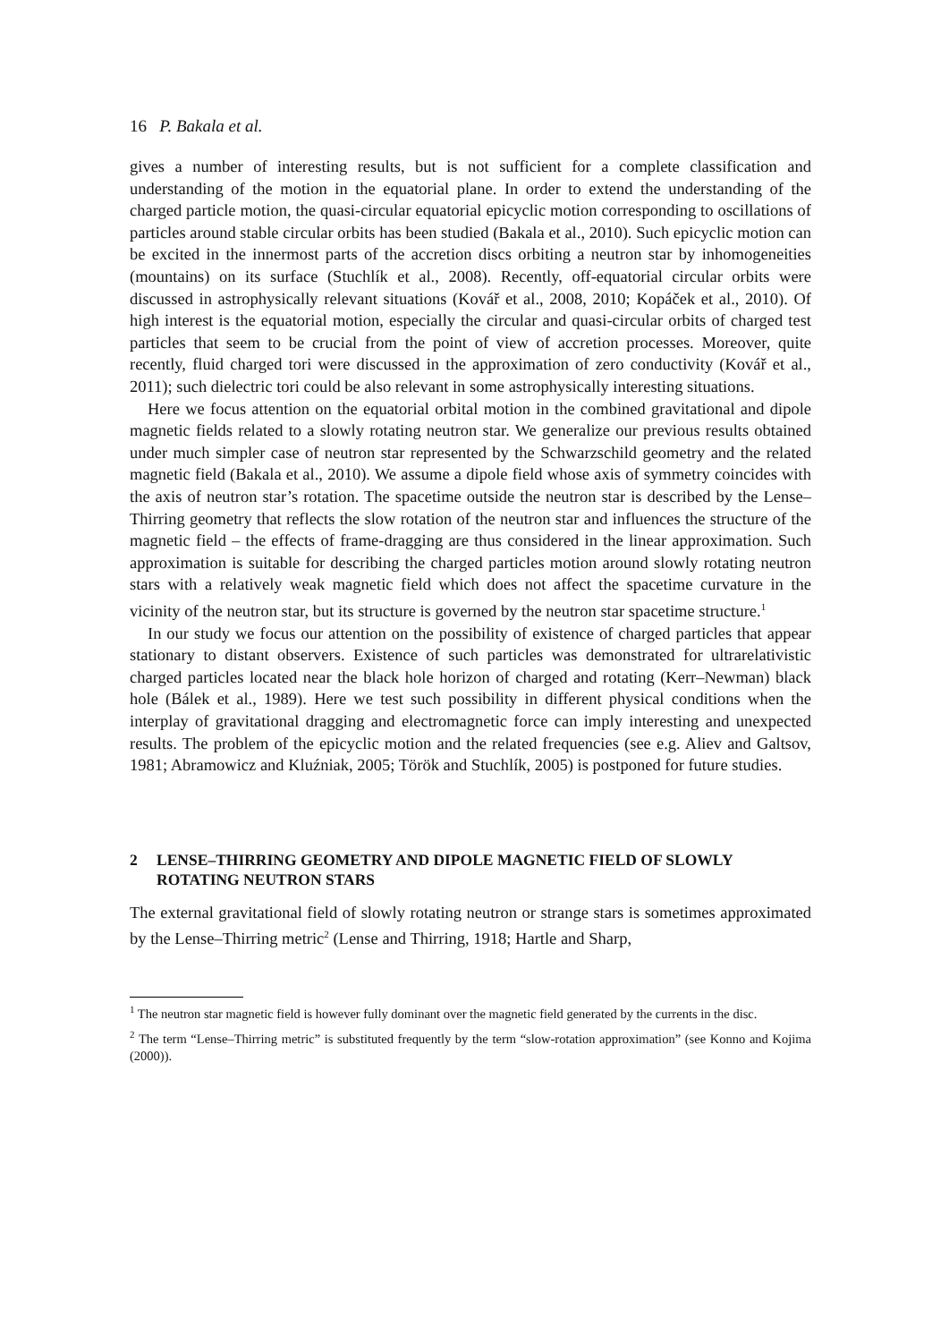16 P. Bakala et al.
gives a number of interesting results, but is not sufficient for a complete classification and understanding of the motion in the equatorial plane. In order to extend the understanding of the charged particle motion, the quasi-circular equatorial epicyclic motion corresponding to oscillations of particles around stable circular orbits has been studied (Bakala et al., 2010). Such epicyclic motion can be excited in the innermost parts of the accretion discs orbiting a neutron star by inhomogeneities (mountains) on its surface (Stuchlík et al., 2008). Recently, off-equatorial circular orbits were discussed in astrophysically relevant situations (Kovář et al., 2008, 2010; Kopáček et al., 2010). Of high interest is the equatorial motion, especially the circular and quasi-circular orbits of charged test particles that seem to be crucial from the point of view of accretion processes. Moreover, quite recently, fluid charged tori were discussed in the approximation of zero conductivity (Kovář et al., 2011); such dielectric tori could be also relevant in some astrophysically interesting situations.
Here we focus attention on the equatorial orbital motion in the combined gravitational and dipole magnetic fields related to a slowly rotating neutron star. We generalize our previous results obtained under much simpler case of neutron star represented by the Schwarzschild geometry and the related magnetic field (Bakala et al., 2010). We assume a dipole field whose axis of symmetry coincides with the axis of neutron star’s rotation. The spacetime outside the neutron star is described by the Lense–Thirring geometry that reflects the slow rotation of the neutron star and influences the structure of the magnetic field – the effects of frame-dragging are thus considered in the linear approximation. Such approximation is suitable for describing the charged particles motion around slowly rotating neutron stars with a relatively weak magnetic field which does not affect the spacetime curvature in the vicinity of the neutron star, but its structure is governed by the neutron star spacetime structure.<sup>1</sup>
In our study we focus our attention on the possibility of existence of charged particles that appear stationary to distant observers. Existence of such particles was demonstrated for ultrarelativistic charged particles located near the black hole horizon of charged and rotating (Kerr–Newman) black hole (Bálek et al., 1989). Here we test such possibility in different physical conditions when the interplay of gravitational dragging and electromagnetic force can imply interesting and unexpected results. The problem of the epicyclic motion and the related frequencies (see e.g. Aliev and Galtsov, 1981; Abramowicz and Kluźniak, 2005; Török and Stuchlík, 2005) is postponed for future studies.
2 LENSE–THIRRING GEOMETRY AND DIPOLE MAGNETIC FIELD OF SLOWLY ROTATING NEUTRON STARS
The external gravitational field of slowly rotating neutron or strange stars is sometimes approximated by the Lense–Thirring metric<sup>2</sup> (Lense and Thirring, 1918; Hartle and Sharp,
<sup>1</sup> The neutron star magnetic field is however fully dominant over the magnetic field generated by the currents in the disc.
<sup>2</sup> The term “Lense–Thirring metric” is substituted frequently by the term “slow-rotation approximation” (see Konno and Kojima (2000)).